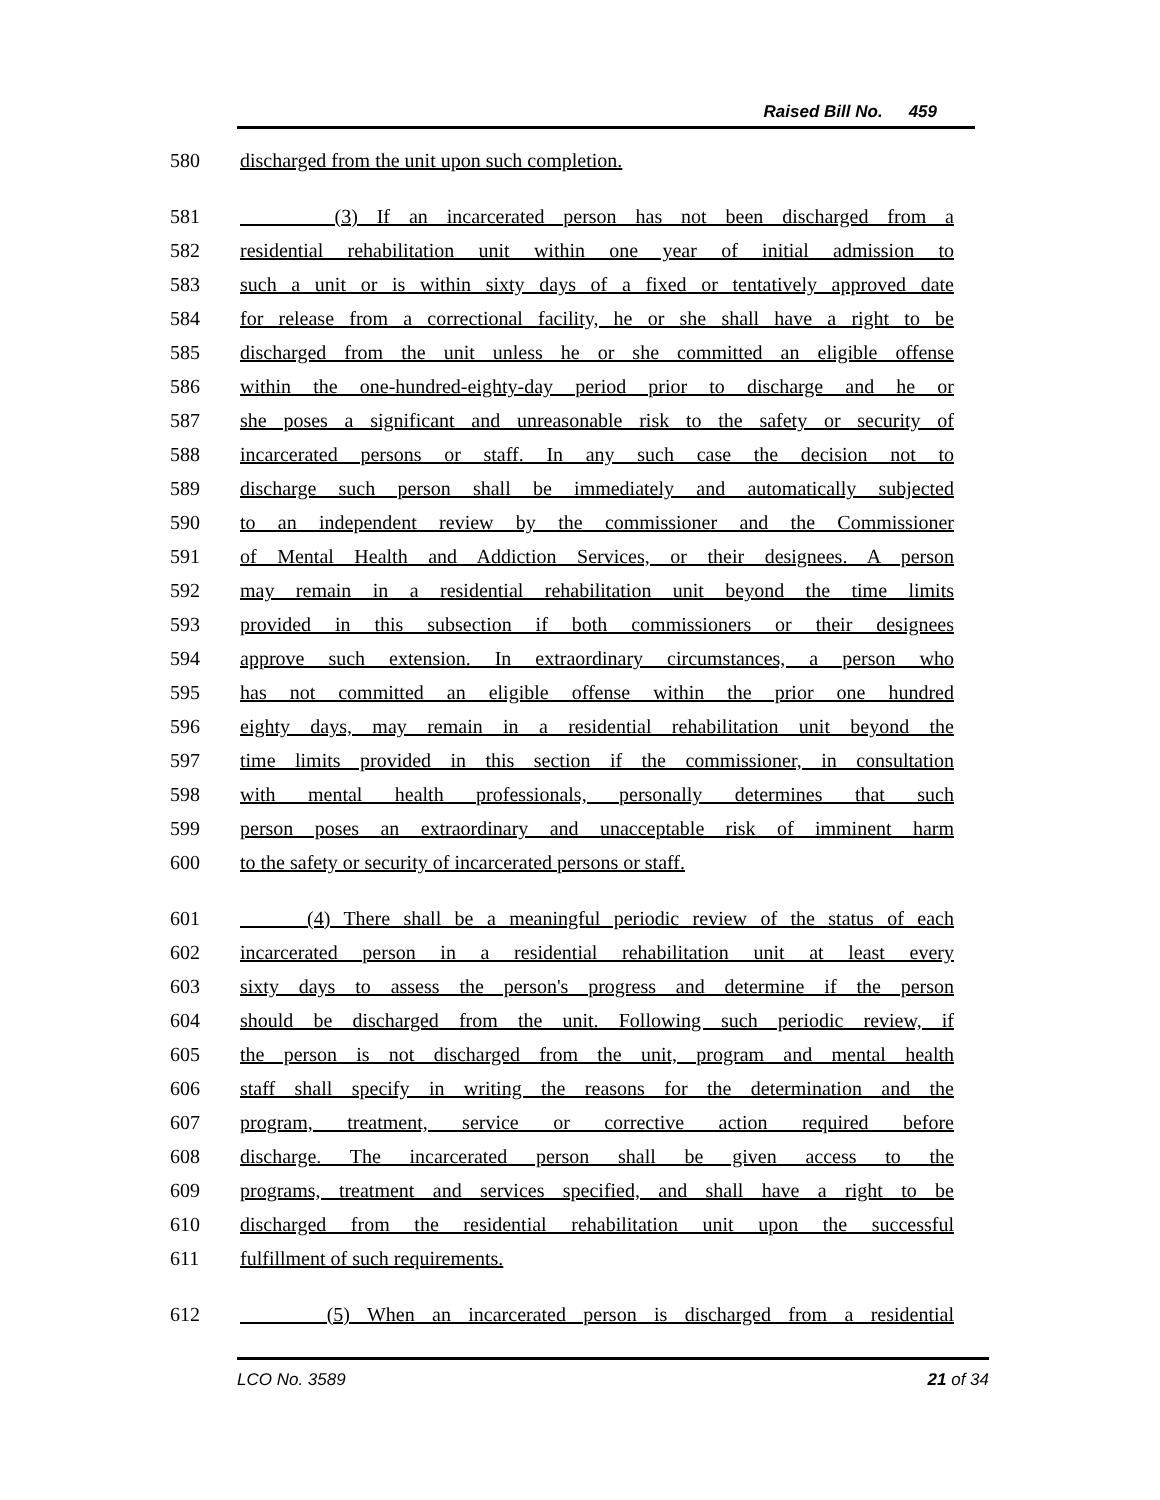Raised Bill No. 459
580 discharged from the unit upon such completion.
581 (3) If an incarcerated person has not been discharged from a
582 residential rehabilitation unit within one year of initial admission to
583 such a unit or is within sixty days of a fixed or tentatively approved date
584 for release from a correctional facility, he or she shall have a right to be
585 discharged from the unit unless he or she committed an eligible offense
586 within the one-hundred-eighty-day period prior to discharge and he or
587 she poses a significant and unreasonable risk to the safety or security of
588 incarcerated persons or staff. In any such case the decision not to
589 discharge such person shall be immediately and automatically subjected
590 to an independent review by the commissioner and the Commissioner
591 of Mental Health and Addiction Services, or their designees. A person
592 may remain in a residential rehabilitation unit beyond the time limits
593 provided in this subsection if both commissioners or their designees
594 approve such extension. In extraordinary circumstances, a person who
595 has not committed an eligible offense within the prior one hundred
596 eighty days, may remain in a residential rehabilitation unit beyond the
597 time limits provided in this section if the commissioner, in consultation
598 with mental health professionals, personally determines that such
599 person poses an extraordinary and unacceptable risk of imminent harm
600 to the safety or security of incarcerated persons or staff.
601 (4) There shall be a meaningful periodic review of the status of each
602 incarcerated person in a residential rehabilitation unit at least every
603 sixty days to assess the person's progress and determine if the person
604 should be discharged from the unit. Following such periodic review, if
605 the person is not discharged from the unit, program and mental health
606 staff shall specify in writing the reasons for the determination and the
607 program, treatment, service or corrective action required before
608 discharge. The incarcerated person shall be given access to the
609 programs, treatment and services specified, and shall have a right to be
610 discharged from the residential rehabilitation unit upon the successful
611 fulfillment of such requirements.
612 (5) When an incarcerated person is discharged from a residential
LCO No. 3589 21 of 34